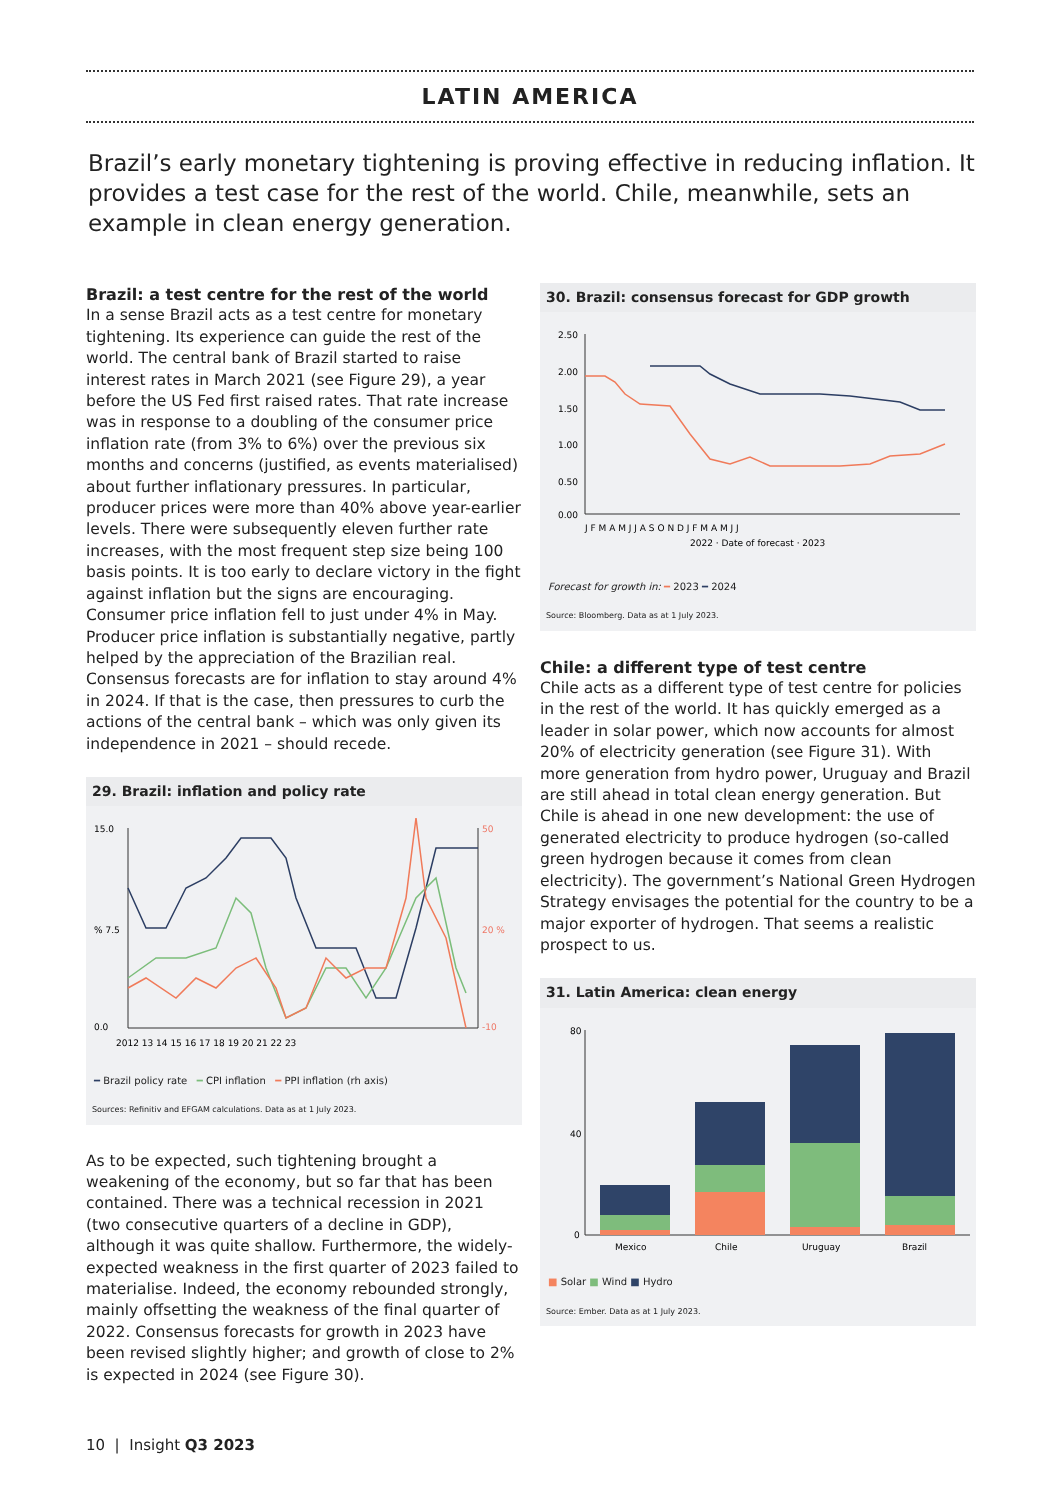LATIN AMERICA
Brazil’s early monetary tightening is proving effective in reducing inflation. It provides a test case for the rest of the world. Chile, meanwhile, sets an example in clean energy generation.
Brazil: a test centre for the rest of the world
In a sense Brazil acts as a test centre for monetary tightening. Its experience can guide the rest of the world. The central bank of Brazil started to raise interest rates in March 2021 (see Figure 29), a year before the US Fed first raised rates. That rate increase was in response to a doubling of the consumer price inflation rate (from 3% to 6%) over the previous six months and concerns (justified, as events materialised) about further inflationary pressures. In particular, producer prices were more than 40% above year-earlier levels. There were subsequently eleven further rate increases, with the most frequent step size being 100 basis points. It is too early to declare victory in the fight against inflation but the signs are encouraging. Consumer price inflation fell to just under 4% in May. Producer price inflation is substantially negative, partly helped by the appreciation of the Brazilian real. Consensus forecasts are for inflation to stay around 4% in 2024. If that is the case, then pressures to curb the actions of the central bank – which was only given its independence in 2021 – should recede.
29. Brazil: inflation and policy rate
15.0
% 7.5
0.0
50
20 %
-10
2012 13 14 15 16 17 18 19 20 21 22 23
━ Brazil policy rate ━ CPI inflation ━ PPI inflation (rh axis)
Sources: Refinitiv and EFGAM calculations. Data as at 1 July 2023.
As to be expected, such tightening brought a weakening of the economy, but so far that has been contained. There was a technical recession in 2021 (two consecutive quarters of a decline in GDP), although it was quite shallow. Furthermore, the widely-expected weakness in the first quarter of 2023 failed to materialise. Indeed, the economy rebounded strongly, mainly offsetting the weakness of the final quarter of 2022. Consensus forecasts for growth in 2023 have been revised slightly higher; and growth of close to 2% is expected in 2024 (see Figure 30).
30. Brazil: consensus forecast for GDP growth
2.50
2.00
1.50
1.00
0.50
0.00
J F M A M J J A S O N D J F M A M J J
2022 · Date of forecast · 2023
Forecast for growth in: ━ 2023 ━ 2024
Source: Bloomberg. Data as at 1 July 2023.
Chile: a different type of test centre
Chile acts as a different type of test centre for policies in the rest of the world. It has quickly emerged as a leader in solar power, which now accounts for almost 20% of electricity generation (see Figure 31). With more generation from hydro power, Uruguay and Brazil are still ahead in total clean energy generation. But Chile is ahead in one new development: the use of generated electricity to produce hydrogen (so-called green hydrogen because it comes from clean electricity). The government’s National Green Hydrogen Strategy envisages the potential for the country to be a major exporter of hydrogen. That seems a realistic prospect to us.
31. Latin America: clean energy
80
40
0
Mexico
Chile
Uruguay
Brazil
■ Solar ■ Wind ■ Hydro
Source: Ember. Data as at 1 July 2023.
10 | Insight Q3 2023